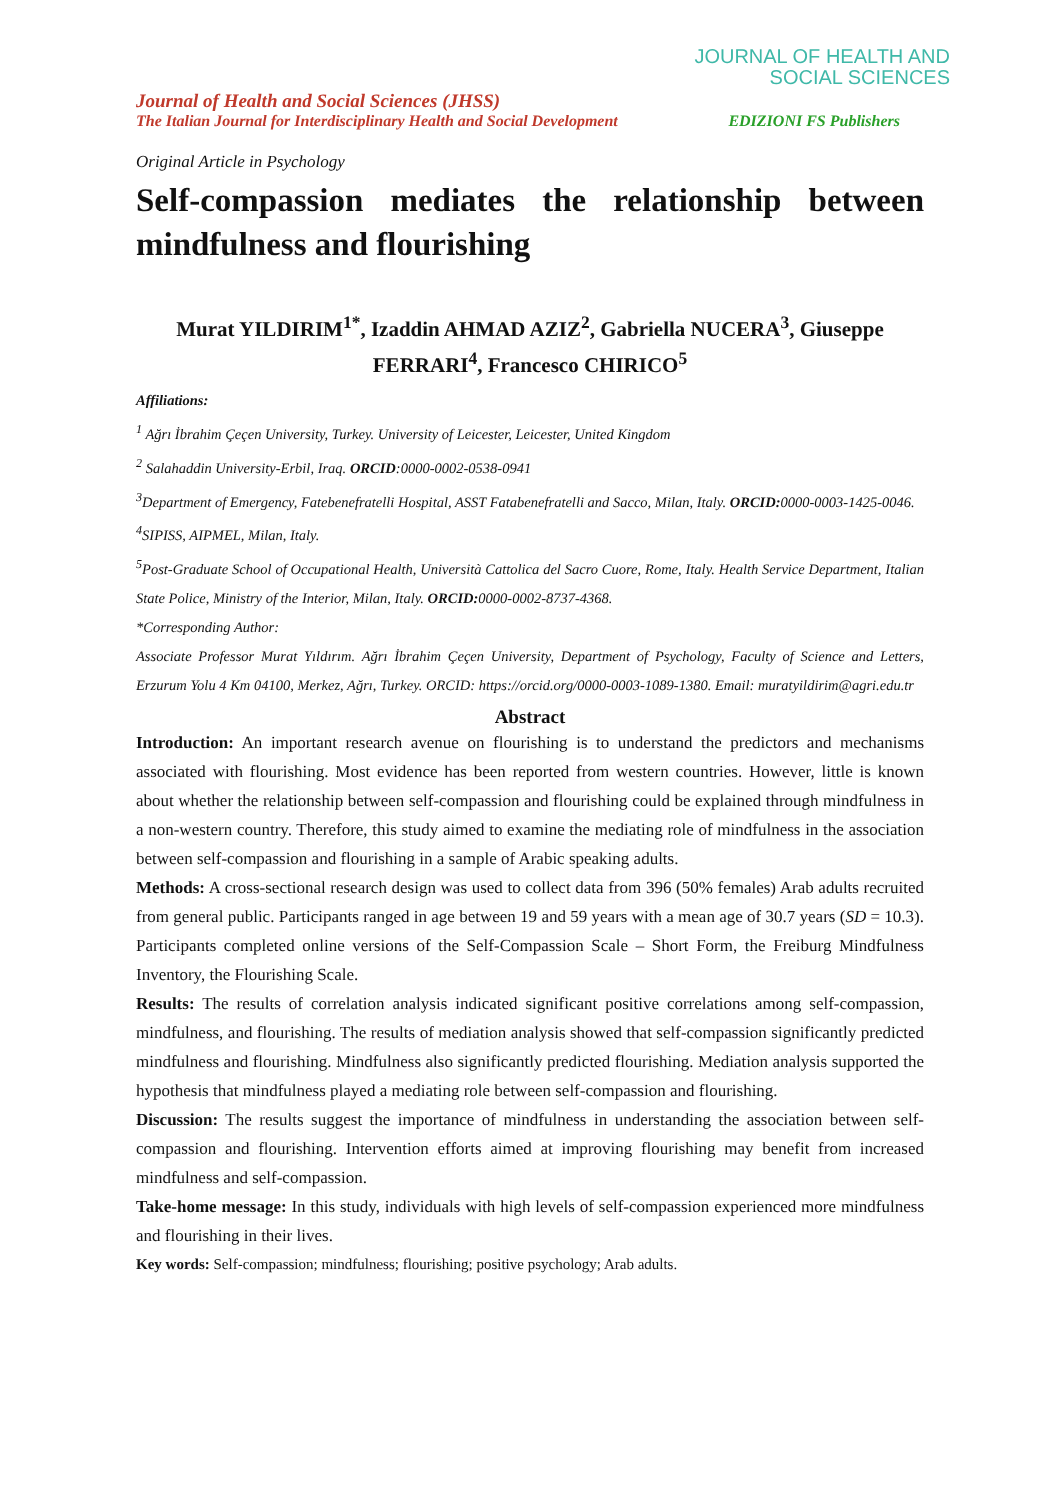JOURNAL OF HEALTH AND
SOCIAL SCIENCES
Journal of Health and Social Sciences (JHSS)
The Italian Journal for Interdisciplinary Health and Social Development EDIZIONI FS Publishers
Original Article in Psychology
Self-compassion mediates the relationship between mindfulness and flourishing
Murat YILDIRIM<sup>1*</sup>, Izaddin AHMAD AZIZ<sup>2</sup>, Gabriella NUCERA<sup>3</sup>, Giuseppe FERRARI<sup>4</sup>, Francesco CHIRICO<sup>5</sup>
Affiliations:
<sup>1</sup> Ağrı İbrahim Çeçen University, Turkey. University of Leicester, Leicester, United Kingdom
<sup>2</sup> Salahaddin University-Erbil, Iraq. ORCID:0000-0002-0538-0941
<sup>3</sup> Department of Emergency, Fatebenefratelli Hospital, ASST Fatabenefratelli and Sacco, Milan, Italy. ORCID: 0000-0003-1425-0046.
<sup>4</sup> SIPISS, AIPMEL, Milan, Italy.
<sup>5</sup> Post-Graduate School of Occupational Health, Università Cattolica del Sacro Cuore, Rome, Italy. Health Service Department, Italian State Police, Ministry of the Interior, Milan, Italy. ORCID: 0000-0002-8737-4368.
*Corresponding Author:
Associate Professor Murat Yıldırım. Ağrı İbrahim Çeçen University, Department of Psychology, Faculty of Science and Letters, Erzurum Yolu 4 Km 04100, Merkez, Ağrı, Turkey. ORCID: https://orcid.org/0000-0003-1089-1380. Email: muratyildirim@agri.edu.tr
Abstract
Introduction: An important research avenue on flourishing is to understand the predictors and mechanisms associated with flourishing. Most evidence has been reported from western countries. However, little is known about whether the relationship between self-compassion and flourishing could be explained through mindfulness in a non-western country. Therefore, this study aimed to examine the mediating role of mindfulness in the association between self-compassion and flourishing in a sample of Arabic speaking adults.
Methods: A cross-sectional research design was used to collect data from 396 (50% females) Arab adults recruited from general public. Participants ranged in age between 19 and 59 years with a mean age of 30.7 years (SD = 10.3). Participants completed online versions of the Self-Compassion Scale – Short Form, the Freiburg Mindfulness Inventory, the Flourishing Scale.
Results: The results of correlation analysis indicated significant positive correlations among self-compassion, mindfulness, and flourishing. The results of mediation analysis showed that self-compassion significantly predicted mindfulness and flourishing. Mindfulness also significantly predicted flourishing. Mediation analysis supported the hypothesis that mindfulness played a mediating role between self-compassion and flourishing.
Discussion: The results suggest the importance of mindfulness in understanding the association between self-compassion and flourishing. Intervention efforts aimed at improving flourishing may benefit from increased mindfulness and self-compassion.
Take-home message: In this study, individuals with high levels of self-compassion experienced more mindfulness and flourishing in their lives.
Key words: Self-compassion; mindfulness; flourishing; positive psychology; Arab adults.